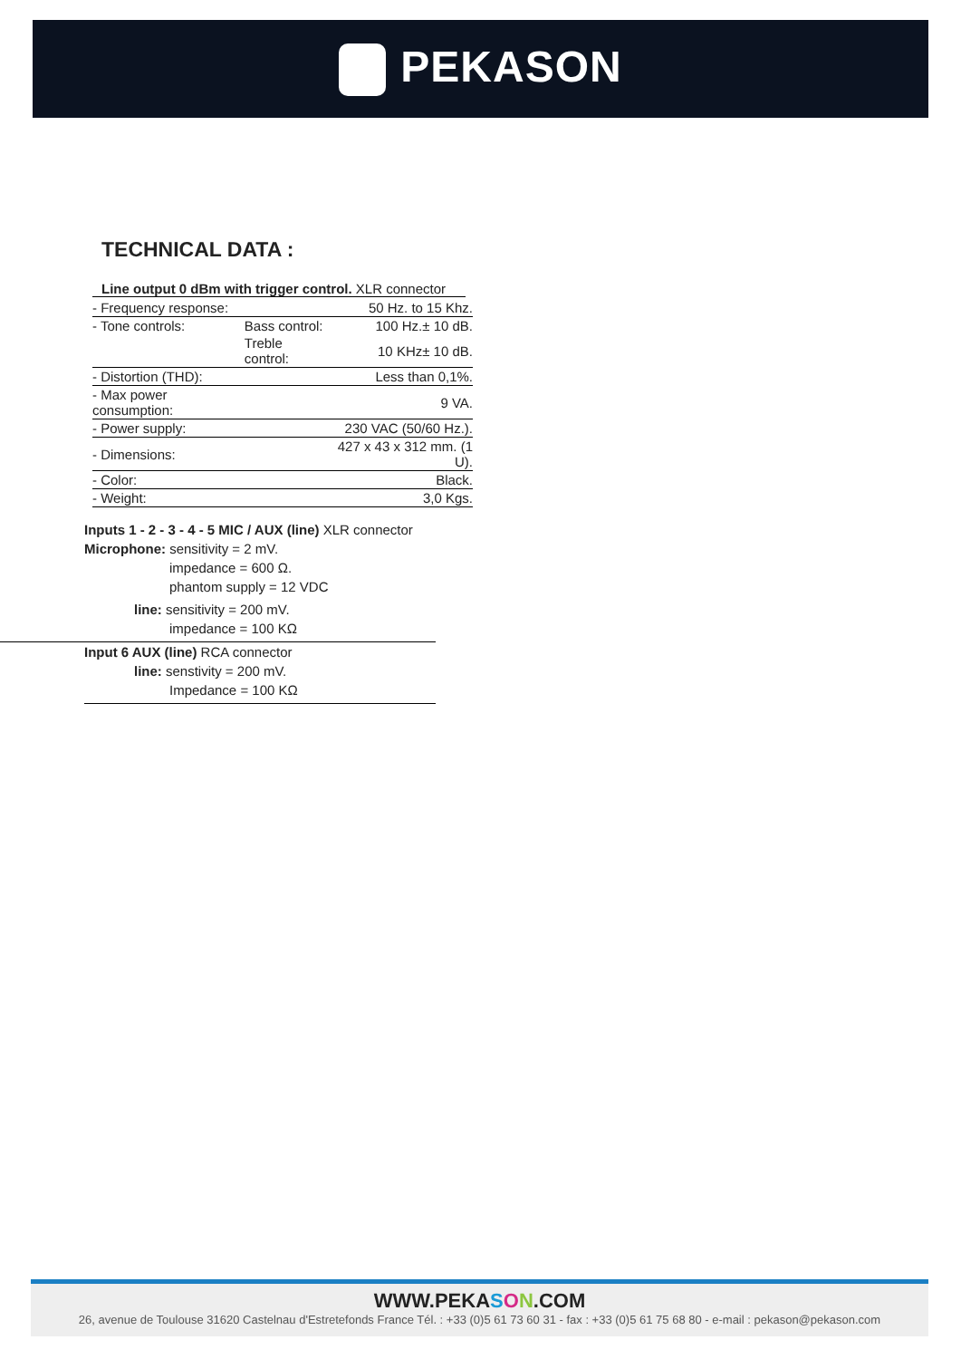PEKASON
TECHNICAL DATA :
Line output 0 dBm with trigger control. XLR connector
| - Frequency response: | | 50 Hz. to 15 Khz. |
| - Tone controls: | Bass control: | 100 Hz.± 10 dB. |
| | Treble control: | 10 KHz± 10 dB. |
| - Distortion (THD): | | Less than 0,1%. |
| - Max power consumption: | | 9 VA. |
| - Power supply: | | 230 VAC (50/60 Hz.). |
| - Dimensions: | | 427 x 43 x 312 mm. (1 U). |
| - Color: | | Black. |
| - Weight: | | 3,0 Kgs. |
Inputs 1 - 2 - 3 - 4 - 5 MIC / AUX (line) XLR connector
Microphone: sensitivity = 2 mV.
impedance = 600 Ω.
phantom supply = 12 VDC
line: sensitivity = 200 mV.
impedance = 100 KΩ
Input 6 AUX (line) RCA connector
line: senstivity = 200 mV.
Impedance = 100 KΩ
WWW.PEKASON.COM
26, avenue de Toulouse 31620 Castelnau d'Estretefonds France Tél. : +33 (0)5 61 73 60 31 - fax : +33 (0)5 61 75 68 80 - e-mail : pekason@pekason.com